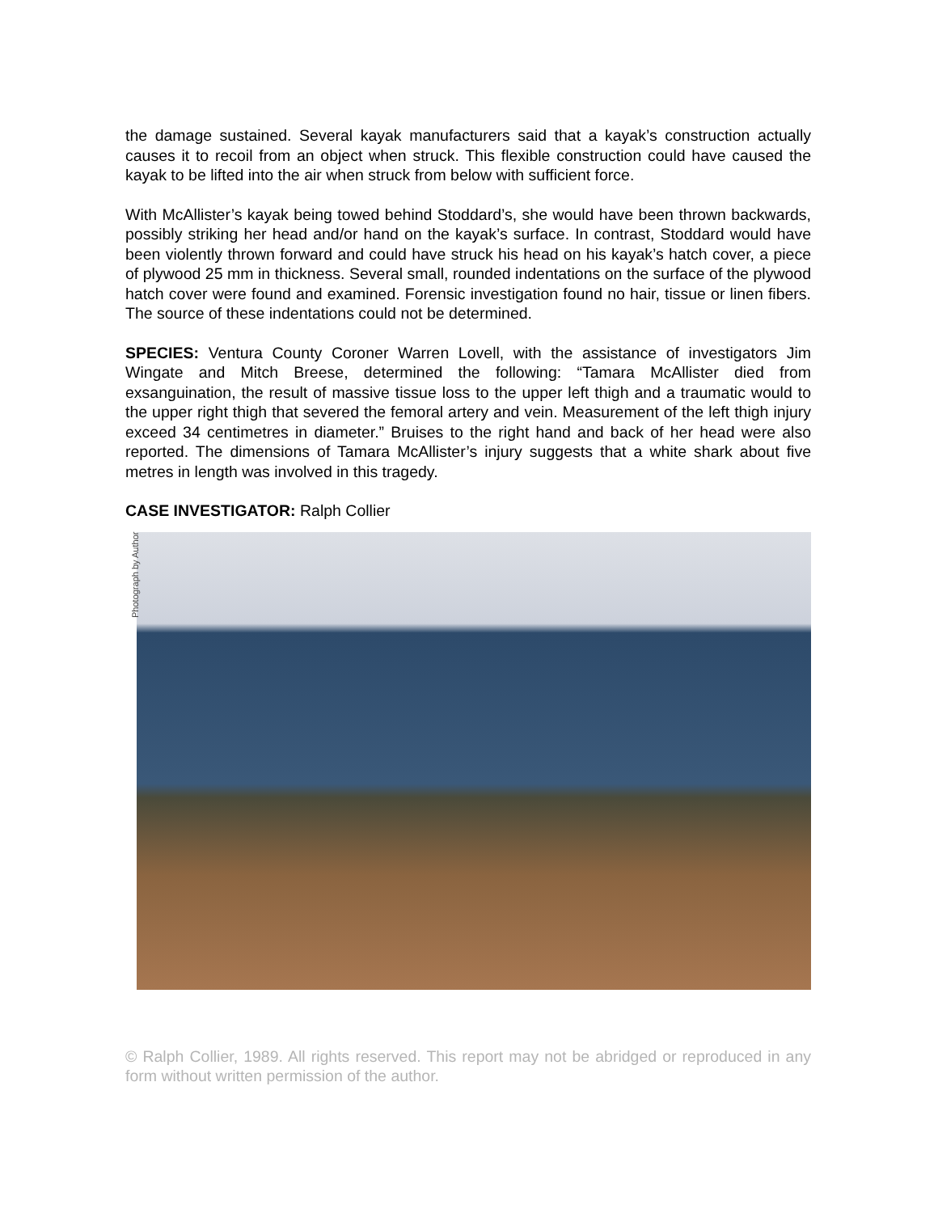the damage sustained. Several kayak manufacturers said that a kayak’s construction actually causes it to recoil from an object when struck. This flexible construction could have caused the kayak to be lifted into the air when struck from below with sufficient force.
With McAllister’s kayak being towed behind Stoddard’s, she would have been thrown backwards, possibly striking her head and/or hand on the kayak’s surface. In contrast, Stoddard would have been violently thrown forward and could have struck his head on his kayak’s hatch cover, a piece of plywood 25 mm in thickness. Several small, rounded indentations on the surface of the plywood hatch cover were found and examined. Forensic investigation found no hair, tissue or linen fibers. The source of these indentations could not be determined.
SPECIES: Ventura County Coroner Warren Lovell, with the assistance of investigators Jim Wingate and Mitch Breese, determined the following: “Tamara McAllister died from exsanguination, the result of massive tissue loss to the upper left thigh and a traumatic would to the upper right thigh that severed the femoral artery and vein. Measurement of the left thigh injury exceed 34 centimetres in diameter.” Bruises to the right hand and back of her head were also reported. The dimensions of Tamara McAllister’s injury suggests that a white shark about five metres in length was involved in this tragedy.
CASE INVESTIGATOR: Ralph Collier
Photograph by Author
© Ralph Collier, 1989. All rights reserved. This report may not be abridged or reproduced in any form without written permission of the author.